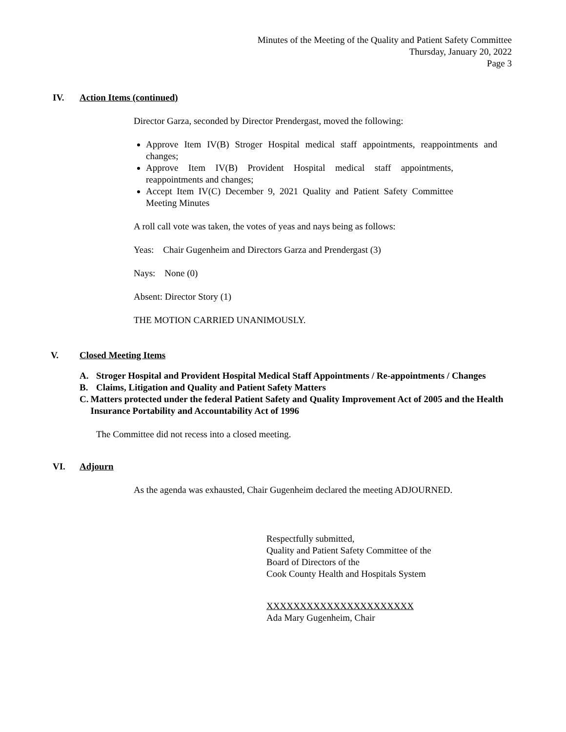Minutes of the Meeting of the Quality and Patient Safety Committee
Thursday, January 20, 2022
Page 3
IV. Action Items (continued)
Director Garza, seconded by Director Prendergast, moved the following:
Approve Item IV(B) Stroger Hospital medical staff appointments, reappointments and changes;
Approve Item IV(B) Provident Hospital medical staff appointments, reappointments and changes;
Accept Item IV(C) December 9, 2021 Quality and Patient Safety Committee Meeting Minutes
A roll call vote was taken, the votes of yeas and nays being as follows:
Yeas: Chair Gugenheim and Directors Garza and Prendergast (3)
Nays: None (0)
Absent: Director Story (1)
THE MOTION CARRIED UNANIMOUSLY.
V. Closed Meeting Items
A. Stroger Hospital and Provident Hospital Medical Staff Appointments / Re-appointments / Changes
B. Claims, Litigation and Quality and Patient Safety Matters
C. Matters protected under the federal Patient Safety and Quality Improvement Act of 2005 and the Health Insurance Portability and Accountability Act of 1996
The Committee did not recess into a closed meeting.
VI. Adjourn
As the agenda was exhausted, Chair Gugenheim declared the meeting ADJOURNED.
Respectfully submitted,
Quality and Patient Safety Committee of the
Board of Directors of the
Cook County Health and Hospitals System
XXXXXXXXXXXXXXXXXXXXXX
Ada Mary Gugenheim, Chair